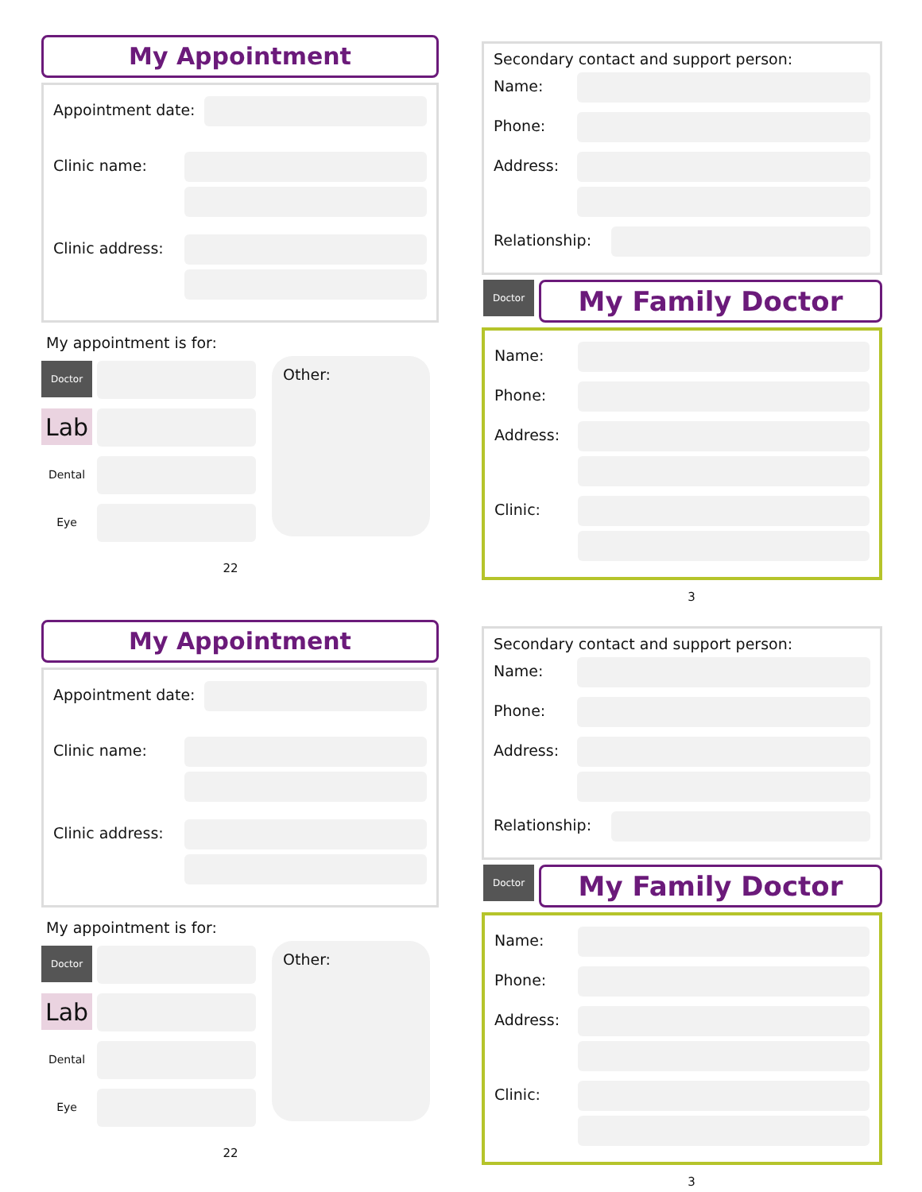My Appointment
Appointment date:
Clinic name:
Clinic address:
My appointment is for:
Doctor
Lab
Dental
Eye
Other:
22
Secondary contact and support person:
Name:
Phone:
Address:
Relationship:
Doctor
My Family Doctor
Name:
Phone:
Address:
Clinic:
3
My Appointment
Appointment date:
Clinic name:
Clinic address:
My appointment is for:
Doctor
Lab
Dental
Eye
Other:
22
Secondary contact and support person:
Name:
Phone:
Address:
Relationship:
Doctor
My Family Doctor
Name:
Phone:
Address:
Clinic:
3